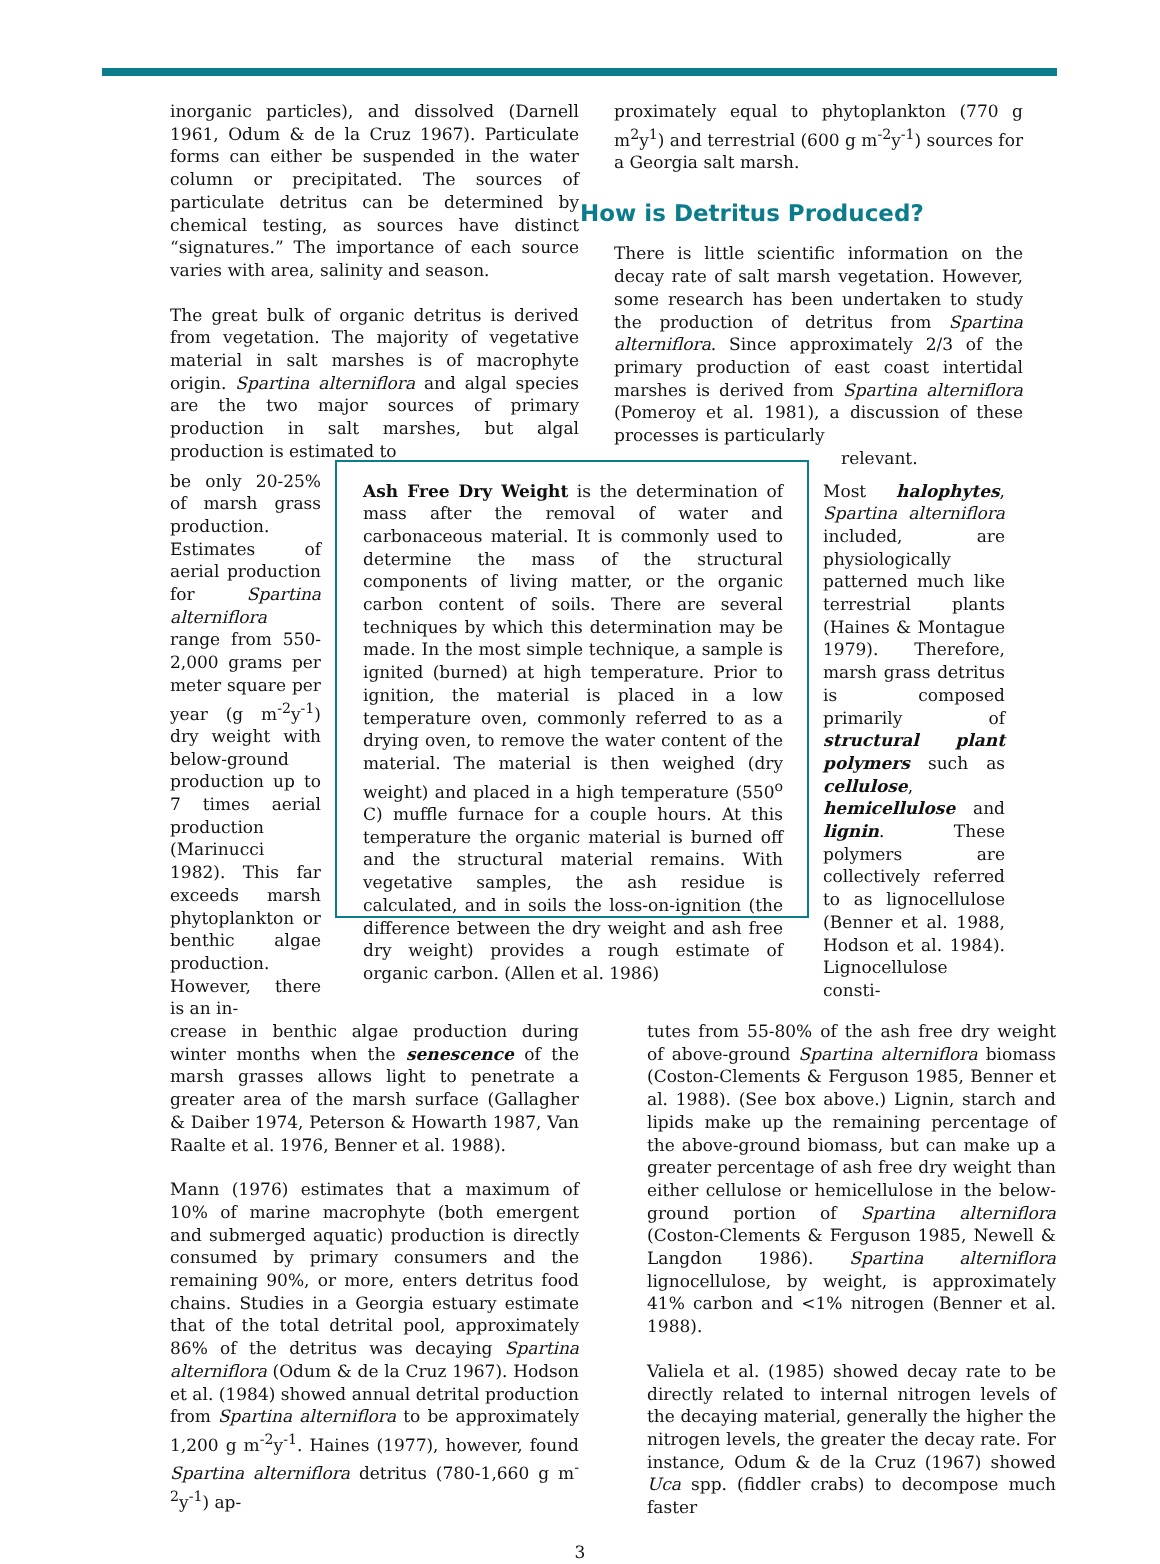inorganic particles), and dissolved (Darnell 1961, Odum & de la Cruz 1967). Particulate forms can either be suspended in the water column or precipitated. The sources of particulate detritus can be determined by chemical testing, as sources have distinct “signatures.” The importance of each source varies with area, salinity and season.
The great bulk of organic detritus is derived from vegetation. The majority of vegetative material in salt marshes is of macrophyte origin. Spartina alterniflora and algal species are the two major sources of primary production in salt marshes, but algal production is estimated to
proximately equal to phytoplankton (770 g m<sup>2</sup>y<sup>1</sup>) and terrestrial (600 g m<sup>-2</sup>y<sup>-1</sup>) sources for a Georgia salt marsh.
How is Detritus Produced?
There is little scientific information on the decay rate of salt marsh vegetation. However, some research has been undertaken to study the production of detritus from Spartina alterniflora. Since approximately 2/3 of the primary production of east coast intertidal marshes is derived from Spartina alterniflora (Pomeroy et al. 1981), a discussion of these processes is particularly
relevant.
be only 20-25% of marsh grass production. Estimates of aerial production for Spartina alterniflora range from 550-2,000 grams per meter square per year (g m<sup>-2</sup>y<sup>-1</sup>) dry weight with below-ground production up to 7 times aerial production (Marinucci 1982). This far exceeds marsh phytoplankton or benthic algae production. However, there is an in-
Ash Free Dry Weight is the determination of mass after the removal of water and carbonaceous material. It is commonly used to determine the mass of the structural components of living matter, or the organic carbon content of soils. There are several techniques by which this determination may be made. In the most simple technique, a sample is ignited (burned) at high temperature. Prior to ignition, the material is placed in a low temperature oven, commonly referred to as a drying oven, to remove the water content of the material. The material is then weighed (dry weight) and placed in a high temperature (550<sup>o</sup> C) muffle furnace for a couple hours. At this temperature the organic material is burned off and the structural material remains. With vegetative samples, the ash residue is calculated, and in soils the loss-on-ignition (the difference between the dry weight and ash free dry weight) provides a rough estimate of organic carbon. (Allen et al. 1986)
Most halophytes, Spartina alterniflora included, are physiologically patterned much like terrestrial plants (Haines & Montague 1979). Therefore, marsh grass detritus is composed primarily of structural plant polymers such as cellulose, hemicellulose and lignin. These polymers are collectively referred to as lignocellulose (Benner et al. 1988, Hodson et al. 1984). Lignocellulose consti-
crease in benthic algae production during winter months when the senescence of the marsh grasses allows light to penetrate a greater area of the marsh surface (Gallagher & Daiber 1974, Peterson & Howarth 1987, Van Raalte et al. 1976, Benner et al. 1988).
Mann (1976) estimates that a maximum of 10% of marine macrophyte (both emergent and submerged aquatic) production is directly consumed by primary consumers and the remaining 90%, or more, enters detritus food chains. Studies in a Georgia estuary estimate that of the total detrital pool, approximately 86% of the detritus was decaying Spartina alterniflora (Odum & de la Cruz 1967). Hodson et al. (1984) showed annual detrital production from Spartina alterniflora to be approximately 1,200 g m<sup>-2</sup>y<sup>-1</sup>. Haines (1977), however, found Spartina alterniflora detritus (780-1,660 g m<sup>-2</sup>y<sup>-1</sup>) ap-
tutes from 55-80% of the ash free dry weight of above-ground Spartina alterniflora biomass (Coston-Clements & Ferguson 1985, Benner et al. 1988). (See box above.) Lignin, starch and lipids make up the remaining percentage of the above-ground biomass, but can make up a greater percentage of ash free dry weight than either cellulose or hemicellulose in the below-ground portion of Spartina alterniflora (Coston-Clements & Ferguson 1985, Newell & Langdon 1986). Spartina alterniflora lignocellulose, by weight, is approximately 41% carbon and <1% nitrogen (Benner et al. 1988).
Valiela et al. (1985) showed decay rate to be directly related to internal nitrogen levels of the decaying material, generally the higher the nitrogen levels, the greater the decay rate. For instance, Odum & de la Cruz (1967) showed Uca spp. (fiddler crabs) to decompose much faster
3